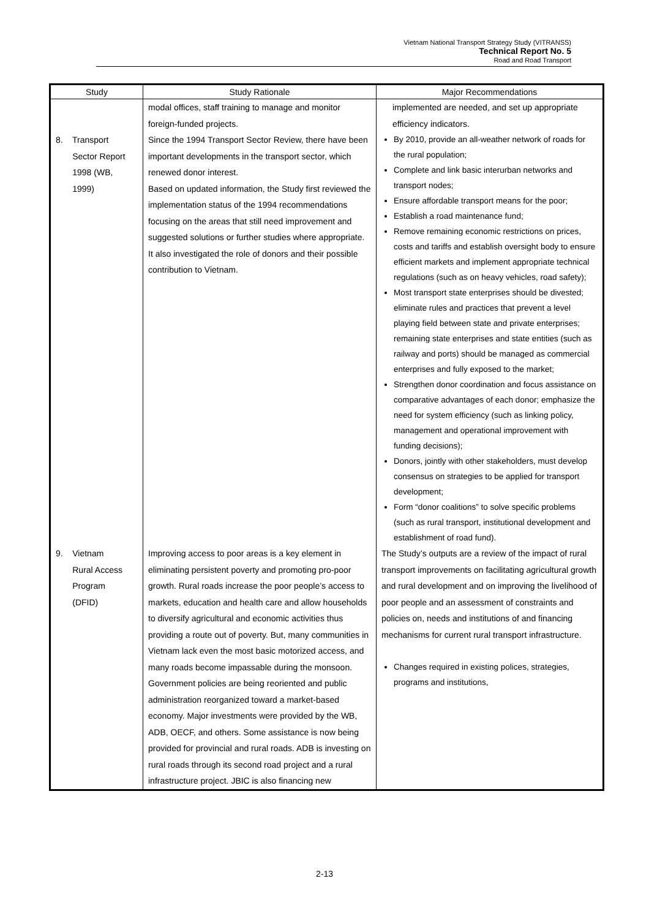Vietnam National Transport Strategy Study (VITRANSS)
Technical Report No. 5
Road and Road Transport
| Study | Study Rationale | Major Recommendations |
| --- | --- | --- |
| | modal offices, staff training to manage and monitor foreign-funded projects. | implemented are needed, and set up appropriate efficiency indicators. |
| 8. Transport Sector Report 1998 (WB, 1999) | Since the 1994 Transport Sector Review, there have been important developments in the transport sector, which renewed donor interest. Based on updated information, the Study first reviewed the implementation status of the 1994 recommendations focusing on the areas that still need improvement and suggested solutions or further studies where appropriate. It also investigated the role of donors and their possible contribution to Vietnam. | By 2010, provide an all-weather network of roads for the rural population; Complete and link basic interurban networks and transport nodes; Ensure affordable transport means for the poor; Establish a road maintenance fund; Remove remaining economic restrictions on prices, costs and tariffs and establish oversight body to ensure efficient markets and implement appropriate technical regulations (such as on heavy vehicles, road safety); Most transport state enterprises should be divested; eliminate rules and practices that prevent a level playing field between state and private enterprises; remaining state enterprises and state entities (such as railway and ports) should be managed as commercial enterprises and fully exposed to the market; Strengthen donor coordination and focus assistance on comparative advantages of each donor; emphasize the need for system efficiency (such as linking policy, management and operational improvement with funding decisions); Donors, jointly with other stakeholders, must develop consensus on strategies to be applied for transport development; Form “donor coalitions” to solve specific problems (such as rural transport, institutional development and establishment of road fund). |
| 9. Vietnam Rural Access Program (DFID) | Improving access to poor areas is a key element in eliminating persistent poverty and promoting pro-poor growth. Rural roads increase the poor people’s access to markets, education and health care and allow households to diversify agricultural and economic activities thus providing a route out of poverty. But, many communities in Vietnam lack even the most basic motorized access, and many roads become impassable during the monsoon. Government policies are being reoriented and public administration reorganized toward a market-based economy. Major investments were provided by the WB, ADB, OECF, and others. Some assistance is now being provided for provincial and rural roads. ADB is investing on rural roads through its second road project and a rural infrastructure project. JBIC is also financing new | The Study’s outputs are a review of the impact of rural transport improvements on facilitating agricultural growth and rural development and on improving the livelihood of poor people and an assessment of constraints and policies on, needs and institutions of and financing mechanisms for current rural transport infrastructure. Changes required in existing polices, strategies, programs and institutions, |
2-13